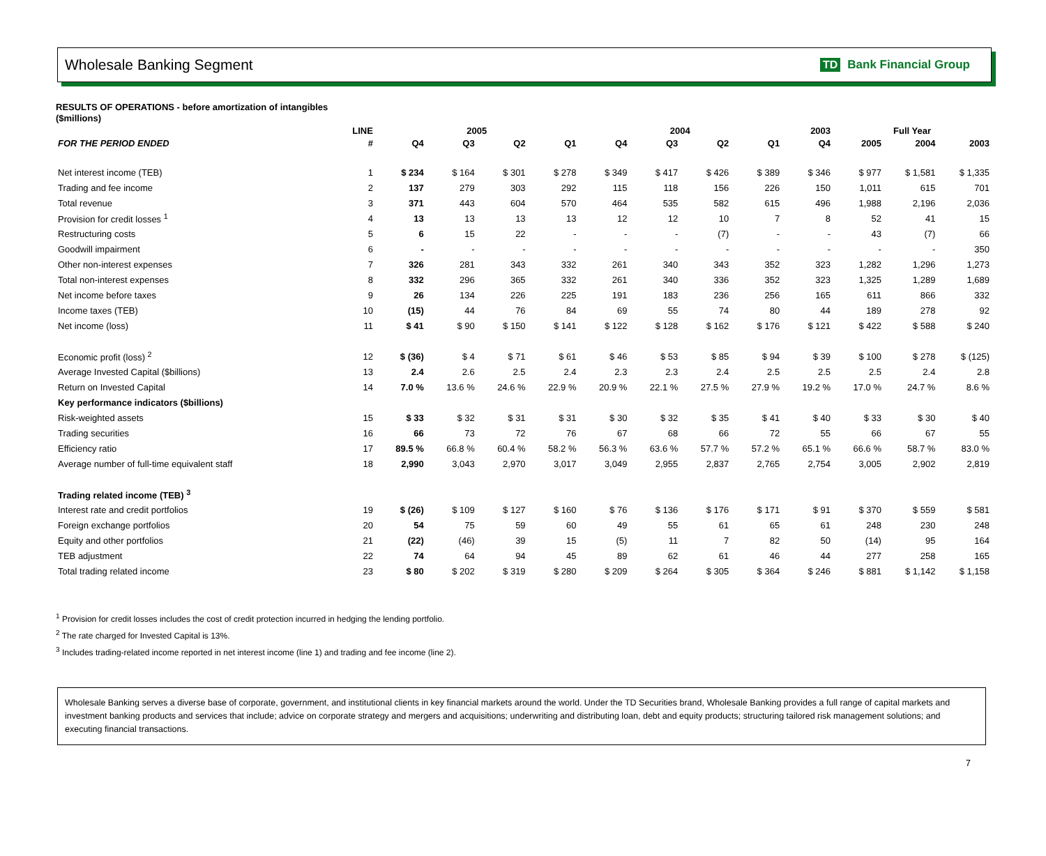Wholesale Banking Segment
TD Bank Financial Group
RESULTS OF OPERATIONS - before amortization of intangibles
($millions)
| | LINE | 2005 | | | | 2004 | | | | 2003 | Full Year | | |
| --- | --- | --- | --- | --- | --- | --- | --- | --- | --- | --- | --- | --- | --- |
| FOR THE PERIOD ENDED | # | Q4 | Q3 | Q2 | Q1 | Q4 | Q3 | Q2 | Q1 | Q4 | 2005 | 2004 | 2003 |
| Net interest income (TEB) | 1 | $ 234 | $ 164 | $ 301 | $ 278 | $ 349 | $ 417 | $ 426 | $ 389 | $ 346 | $ 977 | $ 1,581 | $ 1,335 |
| Trading and fee income | 2 | 137 | 279 | 303 | 292 | 115 | 118 | 156 | 226 | 150 | 1,011 | 615 | 701 |
| Total revenue | 3 | 371 | 443 | 604 | 570 | 464 | 535 | 582 | 615 | 496 | 1,988 | 2,196 | 2,036 |
| Provision for credit losses <sup>1</sup> | 4 | 13 | 13 | 13 | 13 | 12 | 12 | 10 | 7 | 8 | 52 | 41 | 15 |
| Restructuring costs | 5 | 6 | 15 | 22 | - | - | - | (7) | - | - | 43 | (7) | 66 |
| Goodwill impairment | 6 | - | - | - | - | - | - | - | - | - | - | - | 350 |
| Other non-interest expenses | 7 | 326 | 281 | 343 | 332 | 261 | 340 | 343 | 352 | 323 | 1,282 | 1,296 | 1,273 |
| Total non-interest expenses | 8 | 332 | 296 | 365 | 332 | 261 | 340 | 336 | 352 | 323 | 1,325 | 1,289 | 1,689 |
| Net income before taxes | 9 | 26 | 134 | 226 | 225 | 191 | 183 | 236 | 256 | 165 | 611 | 866 | 332 |
| Income taxes (TEB) | 10 | (15) | 44 | 76 | 84 | 69 | 55 | 74 | 80 | 44 | 189 | 278 | 92 |
| Net income (loss) | 11 | $ 41 | $ 90 | $ 150 | $ 141 | $ 122 | $ 128 | $ 162 | $ 176 | $ 121 | $ 422 | $ 588 | $ 240 |
| Economic profit (loss) <sup>2</sup> | 12 | $ (36) | $ 4 | $ 71 | $ 61 | $ 46 | $ 53 | $ 85 | $ 94 | $ 39 | $ 100 | $ 278 | $ (125) |
| Average Invested Capital ($billions) | 13 | 2.4 | 2.6 | 2.5 | 2.4 | 2.3 | 2.3 | 2.4 | 2.5 | 2.5 | 2.5 | 2.4 | 2.8 |
| Return on Invested Capital | 14 | 7.0 % | 13.6 % | 24.6 % | 22.9 % | 20.9 % | 22.1 % | 27.5 % | 27.9 % | 19.2 % | 17.0 % | 24.7 % | 8.6 % |
| Key performance indicators ($billions) | | | | | | | | | | | | | |
| Risk-weighted assets | 15 | $ 33 | $ 32 | $ 31 | $ 31 | $ 30 | $ 32 | $ 35 | $ 41 | $ 40 | $ 33 | $ 30 | $ 40 |
| Trading securities | 16 | 66 | 73 | 72 | 76 | 67 | 68 | 66 | 72 | 55 | 66 | 67 | 55 |
| Efficiency ratio | 17 | 89.5 % | 66.8 % | 60.4 % | 58.2 % | 56.3 % | 63.6 % | 57.7 % | 57.2 % | 65.1 % | 66.6 % | 58.7 % | 83.0 % |
| Average number of full-time equivalent staff | 18 | 2,990 | 3,043 | 2,970 | 3,017 | 3,049 | 2,955 | 2,837 | 2,765 | 2,754 | 3,005 | 2,902 | 2,819 |
| Trading related income (TEB) <sup>3</sup> | | | | | | | | | | | | | |
| Interest rate and credit portfolios | 19 | $ (26) | $ 109 | $ 127 | $ 160 | $ 76 | $ 136 | $ 176 | $ 171 | $ 91 | $ 370 | $ 559 | $ 581 |
| Foreign exchange portfolios | 20 | 54 | 75 | 59 | 60 | 49 | 55 | 61 | 65 | 61 | 248 | 230 | 248 |
| Equity and other portfolios | 21 | (22) | (46) | 39 | 15 | (5) | 11 | 7 | 82 | 50 | (14) | 95 | 164 |
| TEB adjustment | 22 | 74 | 64 | 94 | 45 | 89 | 62 | 61 | 46 | 44 | 277 | 258 | 165 |
| Total trading related income | 23 | $ 80 | $ 202 | $ 319 | $ 280 | $ 209 | $ 264 | $ 305 | $ 364 | $ 246 | $ 881 | $ 1,142 | $ 1,158 |
<sup>1</sup> Provision for credit losses includes the cost of credit protection incurred in hedging the lending portfolio.
<sup>2</sup> The rate charged for Invested Capital is 13%.
<sup>3</sup> Includes trading-related income reported in net interest income (line 1) and trading and fee income (line 2).
Wholesale Banking serves a diverse base of corporate, government, and institutional clients in key financial markets around the world. Under the TD Securities brand, Wholesale Banking provides a full range of capital markets and investment banking products and services that include; advice on corporate strategy and mergers and acquisitions; underwriting and distributing loan, debt and equity products; structuring tailored risk management solutions; and executing financial transactions.
7